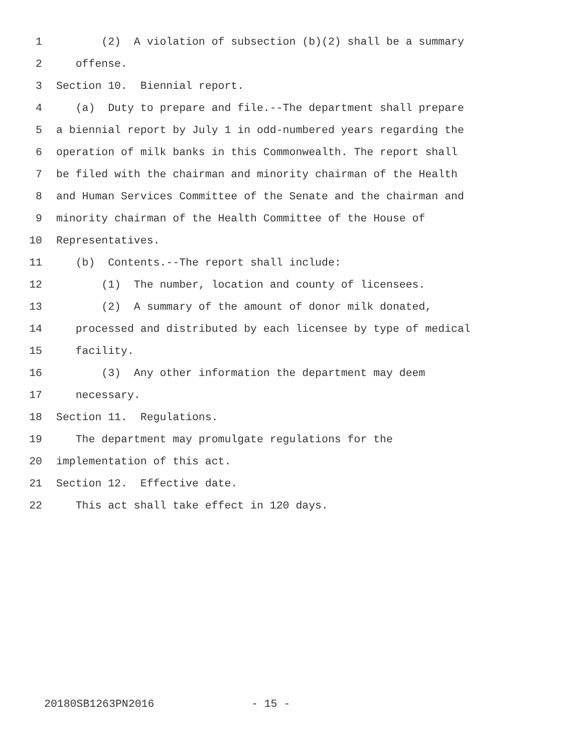1 (2) A violation of subsection (b)(2) shall be a summary
2 offense.
3 Section 10. Biennial report.
4 (a) Duty to prepare and file.--The department shall prepare
5 a biennial report by July 1 in odd-numbered years regarding the
6 operation of milk banks in this Commonwealth. The report shall
7 be filed with the chairman and minority chairman of the Health
8 and Human Services Committee of the Senate and the chairman and
9 minority chairman of the Health Committee of the House of
10 Representatives.
11 (b) Contents.--The report shall include:
12 (1) The number, location and county of licensees.
13 (2) A summary of the amount of donor milk donated,
14 processed and distributed by each licensee by type of medical
15 facility.
16 (3) Any other information the department may deem
17 necessary.
18 Section 11. Regulations.
19 The department may promulgate regulations for the
20 implementation of this act.
21 Section 12. Effective date.
22 This act shall take effect in 120 days.
20180SB1263PN2016 - 15 -